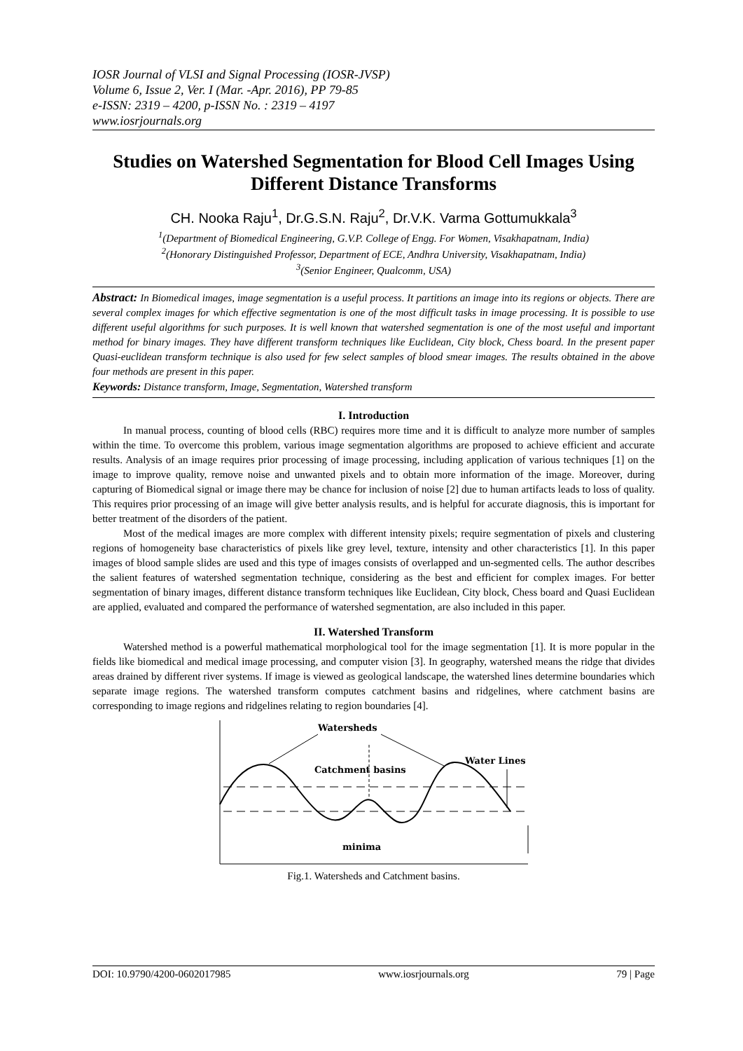IOSR Journal of VLSI and Signal Processing (IOSR-JVSP)
Volume 6, Issue 2, Ver. I (Mar. -Apr. 2016), PP 79-85
e-ISSN: 2319 – 4200, p-ISSN No. : 2319 – 4197
www.iosrjournals.org
Studies on Watershed Segmentation for Blood Cell Images Using Different Distance Transforms
CH. Nooka Raju<sup>1</sup>, Dr.G.S.N. Raju<sup>2</sup>, Dr.V.K. Varma Gottumukkala<sup>3</sup>
<sup>1</sup> (Department of Biomedical Engineering, G.V.P. College of Engg. For Women, Visakhapatnam, India)
<sup>2</sup> (Honorary Distinguished Professor, Department of ECE, Andhra University, Visakhapatnam, India)
<sup>3</sup> (Senior Engineer, Qualcomm, USA)
Abstract: In Biomedical images, image segmentation is a useful process. It partitions an image into its regions or objects. There are several complex images for which effective segmentation is one of the most difficult tasks in image processing. It is possible to use different useful algorithms for such purposes. It is well known that watershed segmentation is one of the most useful and important method for binary images. They have different transform techniques like Euclidean, City block, Chess board. In the present paper Quasi-euclidean transform technique is also used for few select samples of blood smear images. The results obtained in the above four methods are present in this paper.
Keywords: Distance transform, Image, Segmentation, Watershed transform
I. Introduction
In manual process, counting of blood cells (RBC) requires more time and it is difficult to analyze more number of samples within the time. To overcome this problem, various image segmentation algorithms are proposed to achieve efficient and accurate results. Analysis of an image requires prior processing of image processing, including application of various techniques [1] on the image to improve quality, remove noise and unwanted pixels and to obtain more information of the image. Moreover, during capturing of Biomedical signal or image there may be chance for inclusion of noise [2] due to human artifacts leads to loss of quality. This requires prior processing of an image will give better analysis results, and is helpful for accurate diagnosis, this is important for better treatment of the disorders of the patient.
Most of the medical images are more complex with different intensity pixels; require segmentation of pixels and clustering regions of homogeneity base characteristics of pixels like grey level, texture, intensity and other characteristics [1]. In this paper images of blood sample slides are used and this type of images consists of overlapped and un-segmented cells. The author describes the salient features of watershed segmentation technique, considering as the best and efficient for complex images. For better segmentation of binary images, different distance transform techniques like Euclidean, City block, Chess board and Quasi Euclidean are applied, evaluated and compared the performance of watershed segmentation, are also included in this paper.
II. Watershed Transform
Watershed method is a powerful mathematical morphological tool for the image segmentation [1]. It is more popular in the fields like biomedical and medical image processing, and computer vision [3]. In geography, watershed means the ridge that divides areas drained by different river systems. If image is viewed as geological landscape, the watershed lines determine boundaries which separate image regions. The watershed transform computes catchment basins and ridgelines, where catchment basins are corresponding to image regions and ridgelines relating to region boundaries [4].
Watersheds
Catchment basins
Water Lines
minima
Fig.1. Watersheds and Catchment basins.
DOI: 10.9790/4200-0602017985 www.iosrjournals.org 79 | Page